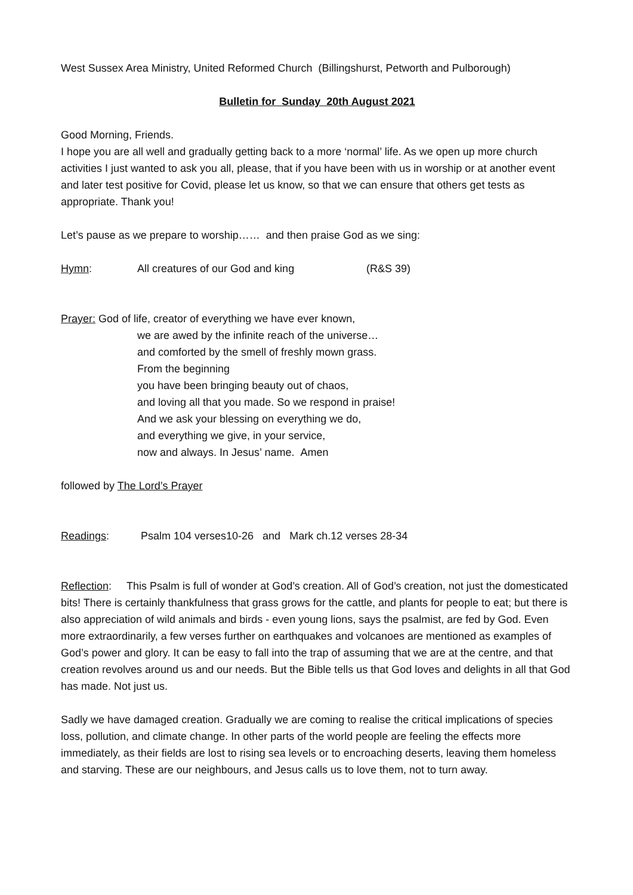West Sussex Area Ministry, United Reformed Church (Billingshurst, Petworth and Pulborough)
Bulletin for Sunday 20th August 2021
Good Morning, Friends.
I hope you are all well and gradually getting back to a more ‘normal’ life. As we open up more church activities I just wanted to ask you all, please, that if you have been with us in worship or at another event and later test positive for Covid, please let us know, so that we can ensure that others get tests as appropriate. Thank you!
Let’s pause as we prepare to worship…… and then praise God as we sing:
Hymn: All creatures of our God and king (R&S 39)
Prayer: God of life, creator of everything we have ever known,
we are awed by the infinite reach of the universe…
and comforted by the smell of freshly mown grass.
From the beginning
you have been bringing beauty out of chaos,
and loving all that you made. So we respond in praise!
And we ask your blessing on everything we do,
and everything we give, in your service,
now and always. In Jesus’ name. Amen
followed by The Lord’s Prayer
Readings: Psalm 104 verses10-26 and Mark ch.12 verses 28-34
Reflection: This Psalm is full of wonder at God’s creation. All of God’s creation, not just the domesticated bits! There is certainly thankfulness that grass grows for the cattle, and plants for people to eat; but there is also appreciation of wild animals and birds - even young lions, says the psalmist, are fed by God. Even more extraordinarily, a few verses further on earthquakes and volcanoes are mentioned as examples of God’s power and glory. It can be easy to fall into the trap of assuming that we are at the centre, and that creation revolves around us and our needs. But the Bible tells us that God loves and delights in all that God has made. Not just us.
Sadly we have damaged creation. Gradually we are coming to realise the critical implications of species loss, pollution, and climate change. In other parts of the world people are feeling the effects more immediately, as their fields are lost to rising sea levels or to encroaching deserts, leaving them homeless and starving. These are our neighbours, and Jesus calls us to love them, not to turn away.